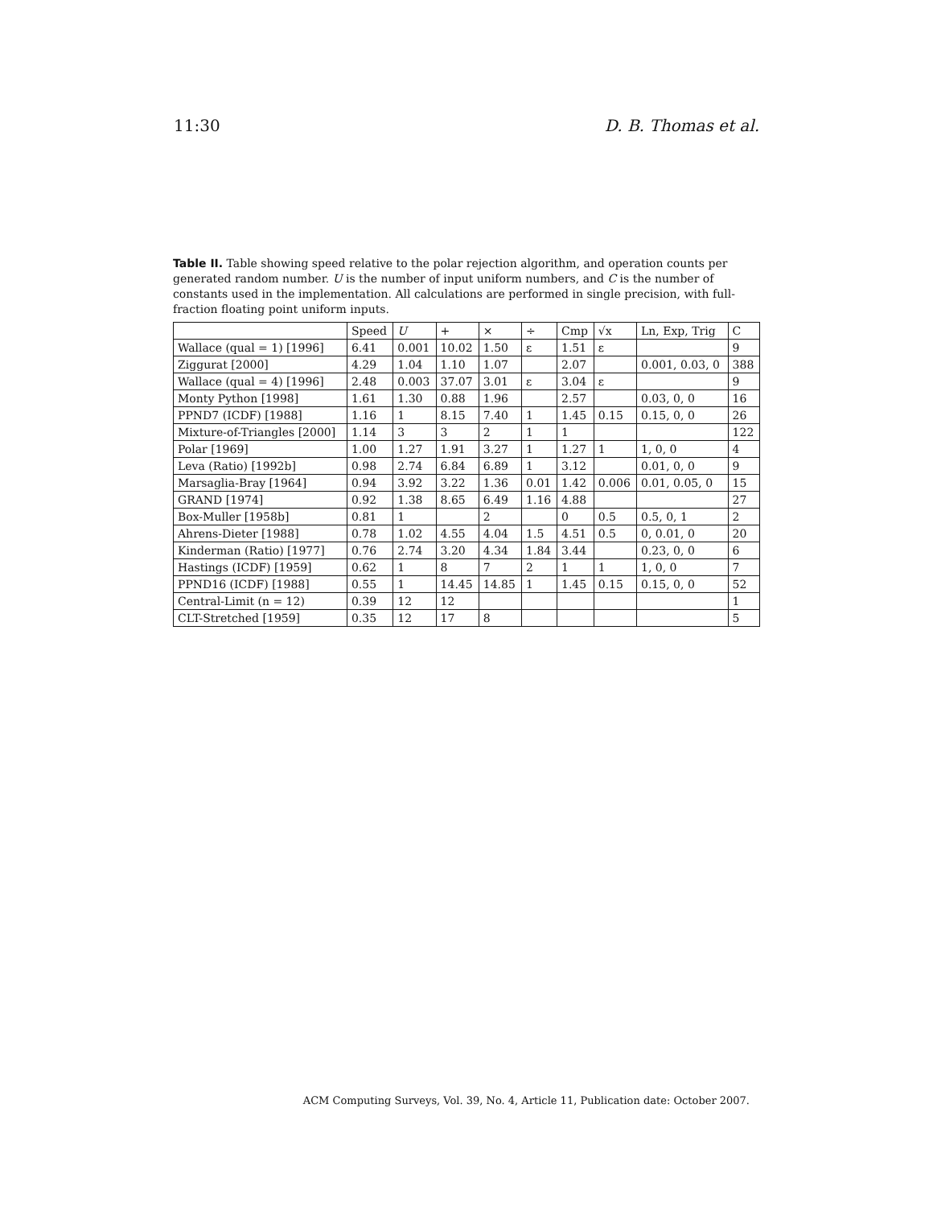11:30 D. B. Thomas et al.
Table II. Table showing speed relative to the polar rejection algorithm, and operation counts per generated random number. U is the number of input uniform numbers, and C is the number of constants used in the implementation. All calculations are performed in single precision, with full-fraction floating point uniform inputs.
| | Speed | U | + | × | ÷ | Cmp | √x | Ln, Exp, Trig | C |
| --- | --- | --- | --- | --- | --- | --- | --- | --- | --- |
| Wallace (qual = 1) [1996] | 6.41 | 0.001 | 10.02 | 1.50 | ε | 1.51 | ε | | 9 |
| Ziggurat [2000] | 4.29 | 1.04 | 1.10 | 1.07 | | 2.07 | | 0.001, 0.03, 0 | 388 |
| Wallace (qual = 4) [1996] | 2.48 | 0.003 | 37.07 | 3.01 | ε | 3.04 | ε | | 9 |
| Monty Python [1998] | 1.61 | 1.30 | 0.88 | 1.96 | | 2.57 | | 0.03, 0, 0 | 16 |
| PPND7 (ICDF) [1988] | 1.16 | 1 | 8.15 | 7.40 | 1 | 1.45 | 0.15 | 0.15, 0, 0 | 26 |
| Mixture-of-Triangles [2000] | 1.14 | 3 | 3 | 2 | 1 | 1 | | | 122 |
| Polar [1969] | 1.00 | 1.27 | 1.91 | 3.27 | 1 | 1.27 | 1 | 1, 0, 0 | 4 |
| Leva (Ratio) [1992b] | 0.98 | 2.74 | 6.84 | 6.89 | 1 | 3.12 | | 0.01, 0, 0 | 9 |
| Marsaglia-Bray [1964] | 0.94 | 3.92 | 3.22 | 1.36 | 0.01 | 1.42 | 0.006 | 0.01, 0.05, 0 | 15 |
| GRAND [1974] | 0.92 | 1.38 | 8.65 | 6.49 | 1.16 | 4.88 | | | 27 |
| Box-Muller [1958b] | 0.81 | 1 | | 2 | | 0 | 0.5 | 0.5, 0, 1 | 2 |
| Ahrens-Dieter [1988] | 0.78 | 1.02 | 4.55 | 4.04 | 1.5 | 4.51 | 0.5 | 0, 0.01, 0 | 20 |
| Kinderman (Ratio) [1977] | 0.76 | 2.74 | 3.20 | 4.34 | 1.84 | 3.44 | | 0.23, 0, 0 | 6 |
| Hastings (ICDF) [1959] | 0.62 | 1 | 8 | 7 | 2 | 1 | 1 | 1, 0, 0 | 7 |
| PPND16 (ICDF) [1988] | 0.55 | 1 | 14.45 | 14.85 | 1 | 1.45 | 0.15 | 0.15, 0, 0 | 52 |
| Central-Limit (n = 12) | 0.39 | 12 | 12 | | | | | | 1 |
| CLT-Stretched [1959] | 0.35 | 12 | 17 | 8 | | | | | 5 |
ACM Computing Surveys, Vol. 39, No. 4, Article 11, Publication date: October 2007.